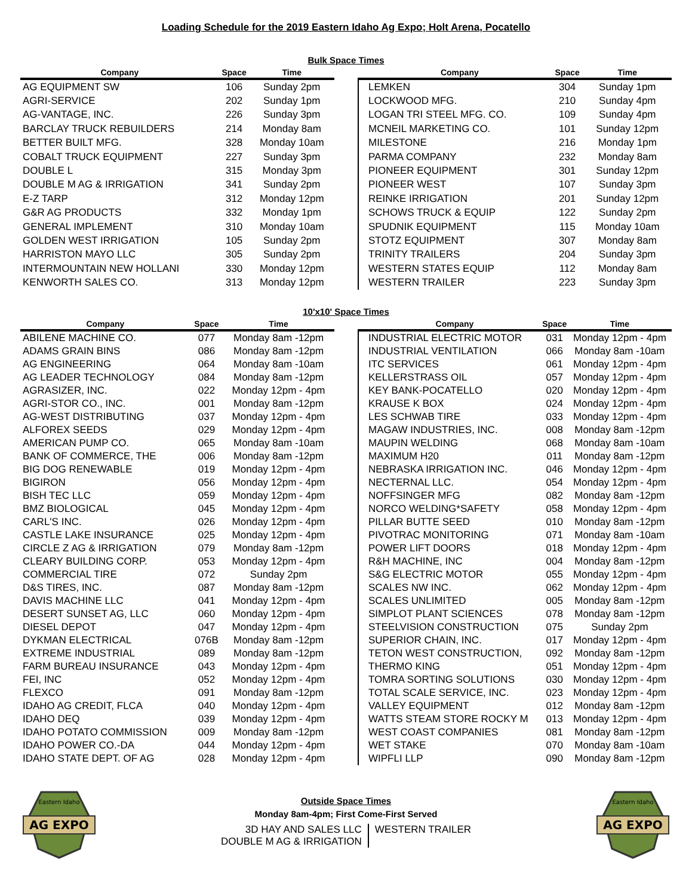Loading Schedule for the 2019 Eastern Idaho Ag Expo; Holt Arena, Pocatello
Bulk Space Times
| Company | Space | Time |
| --- | --- | --- |
| AG EQUIPMENT SW | 106 | Sunday 2pm |
| AGRI-SERVICE | 202 | Sunday 1pm |
| AG-VANTAGE, INC. | 226 | Sunday 3pm |
| BARCLAY TRUCK REBUILDERS | 214 | Monday 8am |
| BETTER BUILT MFG. | 328 | Monday 10am |
| COBALT TRUCK EQUIPMENT | 227 | Sunday 3pm |
| DOUBLE L | 315 | Monday 3pm |
| DOUBLE M AG & IRRIGATION | 341 | Sunday 2pm |
| E-Z TARP | 312 | Monday 12pm |
| G&R AG PRODUCTS | 332 | Monday 1pm |
| GENERAL IMPLEMENT | 310 | Monday 10am |
| GOLDEN WEST IRRIGATION | 105 | Sunday 2pm |
| HARRISTON MAYO LLC | 305 | Sunday 2pm |
| INTERMOUNTAIN NEW HOLLANI | 330 | Monday 12pm |
| KENWORTH SALES CO. | 313 | Monday 12pm |
| Company | Space | Time |
| --- | --- | --- |
| LEMKEN | 304 | Sunday 1pm |
| LOCKWOOD MFG. | 210 | Sunday 4pm |
| LOGAN TRI STEEL MFG. CO. | 109 | Sunday 4pm |
| MCNEIL MARKETING CO. | 101 | Sunday 12pm |
| MILESTONE | 216 | Monday 1pm |
| PARMA COMPANY | 232 | Monday 8am |
| PIONEER EQUIPMENT | 301 | Sunday 12pm |
| PIONEER WEST | 107 | Sunday 3pm |
| REINKE IRRIGATION | 201 | Sunday 12pm |
| SCHOWS TRUCK & EQUIP | 122 | Sunday 2pm |
| SPUDNIK EQUIPMENT | 115 | Monday 10am |
| STOTZ EQUIPMENT | 307 | Monday 8am |
| TRINITY TRAILERS | 204 | Sunday 3pm |
| WESTERN STATES EQUIP | 112 | Monday 8am |
| WESTERN TRAILER | 223 | Sunday 3pm |
10'x10' Space Times
| Company | Space | Time |
| --- | --- | --- |
| ABILENE MACHINE CO. | 077 | Monday 8am -12pm |
| ADAMS GRAIN BINS | 086 | Monday 8am -12pm |
| AG ENGINEERING | 064 | Monday 8am -10am |
| AG LEADER TECHNOLOGY | 084 | Monday 8am -12pm |
| AGRASIZER, INC. | 022 | Monday 12pm - 4pm |
| AGRI-STOR CO., INC. | 001 | Monday 8am -12pm |
| AG-WEST DISTRIBUTING | 037 | Monday 12pm - 4pm |
| ALFOREX SEEDS | 029 | Monday 12pm - 4pm |
| AMERICAN PUMP CO. | 065 | Monday 8am -10am |
| BANK OF COMMERCE, THE | 006 | Monday 8am -12pm |
| BIG DOG RENEWABLE | 019 | Monday 12pm - 4pm |
| BIGIRON | 056 | Monday 12pm - 4pm |
| BISH TEC LLC | 059 | Monday 12pm - 4pm |
| BMZ BIOLOGICAL | 045 | Monday 12pm - 4pm |
| CARL'S INC. | 026 | Monday 12pm - 4pm |
| CASTLE LAKE INSURANCE | 025 | Monday 12pm - 4pm |
| CIRCLE Z AG & IRRIGATION | 079 | Monday 8am -12pm |
| CLEARY BUILDING CORP. | 053 | Monday 12pm - 4pm |
| COMMERCIAL TIRE | 072 | Sunday 2pm |
| D&S TIRES, INC. | 087 | Monday 8am -12pm |
| DAVIS MACHINE LLC | 041 | Monday 12pm - 4pm |
| DESERT SUNSET AG, LLC | 060 | Monday 12pm - 4pm |
| DIESEL DEPOT | 047 | Monday 12pm - 4pm |
| DYKMAN ELECTRICAL | 076B | Monday 8am -12pm |
| EXTREME INDUSTRIAL | 089 | Monday 8am -12pm |
| FARM BUREAU INSURANCE | 043 | Monday 12pm - 4pm |
| FEI, INC | 052 | Monday 12pm - 4pm |
| FLEXCO | 091 | Monday 8am -12pm |
| IDAHO AG CREDIT, FLCA | 040 | Monday 12pm - 4pm |
| IDAHO DEQ | 039 | Monday 12pm - 4pm |
| IDAHO POTATO COMMISSION | 009 | Monday 8am -12pm |
| IDAHO POWER CO.-DA | 044 | Monday 12pm - 4pm |
| IDAHO STATE DEPT. OF AG | 028 | Monday 12pm - 4pm |
| Company | Space | Time |
| --- | --- | --- |
| INDUSTRIAL ELECTRIC MOTOR | 031 | Monday 12pm - 4pm |
| INDUSTRIAL VENTILATION | 066 | Monday 8am -10am |
| ITC SERVICES | 061 | Monday 12pm - 4pm |
| KELLERSTRASS OIL | 057 | Monday 12pm - 4pm |
| KEY BANK-POCATELLO | 020 | Monday 12pm - 4pm |
| KRAUSE K BOX | 024 | Monday 12pm - 4pm |
| LES SCHWAB TIRE | 033 | Monday 12pm - 4pm |
| MAGAW INDUSTRIES, INC. | 008 | Monday 8am -12pm |
| MAUPIN WELDING | 068 | Monday 8am -10am |
| MAXIMUM H20 | 011 | Monday 8am -12pm |
| NEBRASKA IRRIGATION INC. | 046 | Monday 12pm - 4pm |
| NECTERNAL LLC. | 054 | Monday 12pm - 4pm |
| NOFFSINGER MFG | 082 | Monday 8am -12pm |
| NORCO WELDING*SAFETY | 058 | Monday 12pm - 4pm |
| PILLAR BUTTE SEED | 010 | Monday 8am -12pm |
| PIVOTRAC MONITORING | 071 | Monday 8am -10am |
| POWER LIFT DOORS | 018 | Monday 12pm - 4pm |
| R&H MACHINE, INC | 004 | Monday 8am -12pm |
| S&G ELECTRIC MOTOR | 055 | Monday 12pm - 4pm |
| SCALES NW INC. | 062 | Monday 12pm - 4pm |
| SCALES UNLIMITED | 005 | Monday 8am -12pm |
| SIMPLOT PLANT SCIENCES | 078 | Monday 8am -12pm |
| STEELVISION CONSTRUCTION | 075 | Sunday 2pm |
| SUPERIOR CHAIN, INC. | 017 | Monday 12pm - 4pm |
| TETON WEST CONSTRUCTION, | 092 | Monday 8am -12pm |
| THERMO KING | 051 | Monday 12pm - 4pm |
| TOMRA SORTING SOLUTIONS | 030 | Monday 12pm - 4pm |
| TOTAL SCALE SERVICE, INC. | 023 | Monday 12pm - 4pm |
| VALLEY EQUIPMENT | 012 | Monday 8am -12pm |
| WATTS STEAM STORE ROCKY M | 013 | Monday 12pm - 4pm |
| WEST COAST COMPANIES | 081 | Monday 8am -12pm |
| WET STAKE | 070 | Monday 8am -10am |
| WIPFLI LLP | 090 | Monday 8am -12pm |
AG EXPO
Eastern Idaho
Outside Space Times
Monday 8am-4pm; First Come-First Served
3D HAY AND SALES LLC
DOUBLE M AG & IRRIGATION
WESTERN TRAILER
AG EXPO
Eastern Idaho